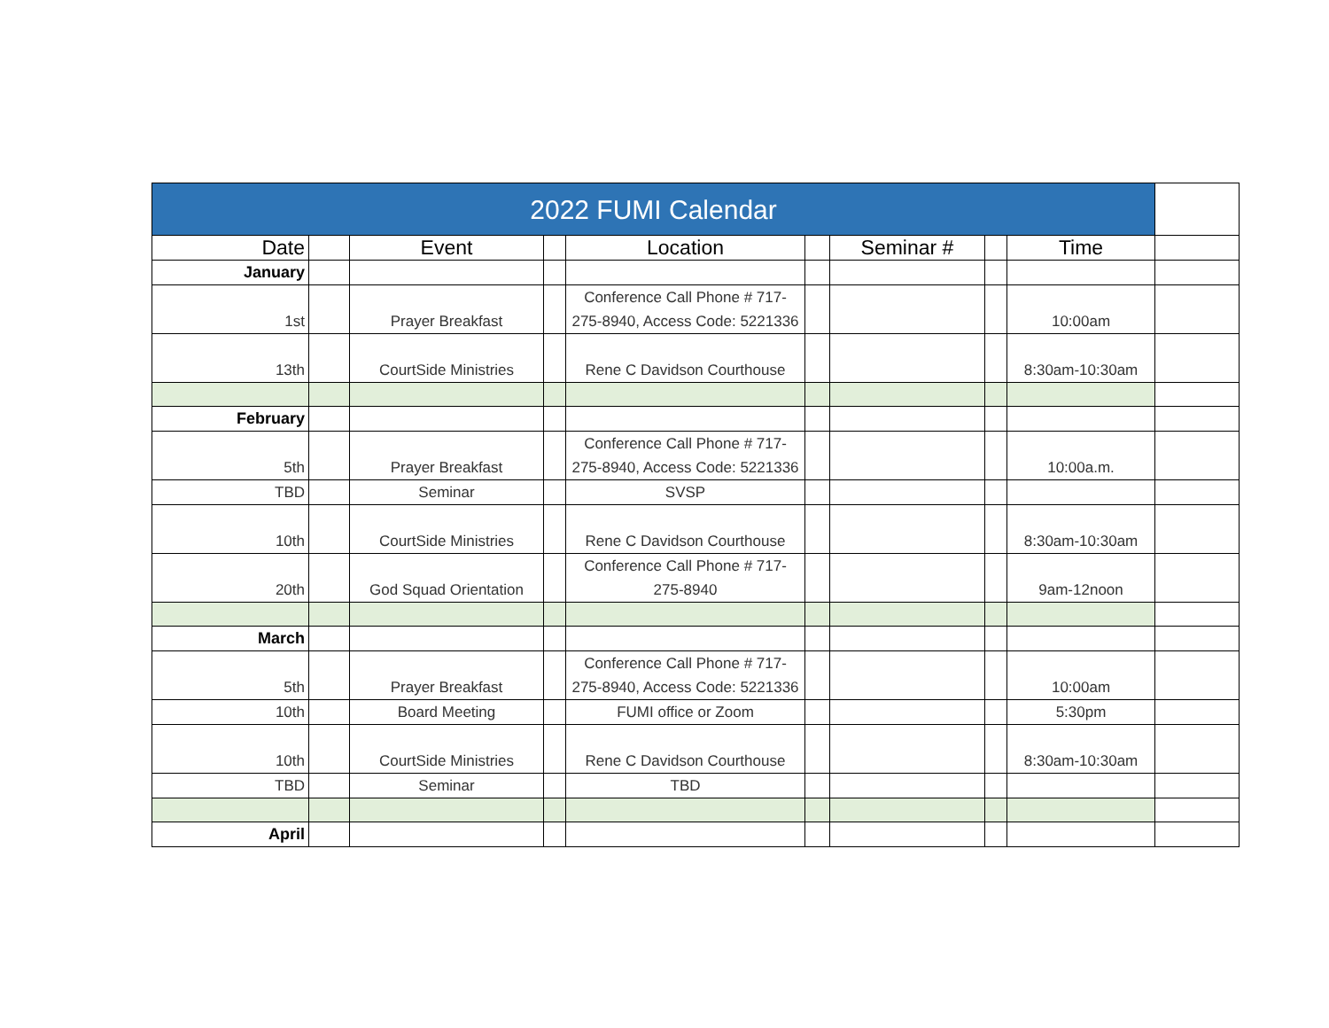| 2022 FUMI Calendar | | | | | | | | | |
| Date | | Event | | Location | | Seminar # | | Time | |
| January | | | | | | | | | |
| 1st | | Prayer Breakfast | | Conference Call Phone # 717-275-8940, Access Code: 5221336 | | | | 10:00am | |
| 13th | | CourtSide Ministries | | Rene C Davidson Courthouse | | | | 8:30am-10:30am | |
| February | | | | | | | | | |
| 5th | | Prayer Breakfast | | Conference Call Phone # 717-275-8940, Access Code: 5221336 | | | | 10:00a.m. | |
| TBD | | Seminar | | SVSP | | | | | |
| 10th | | CourtSide Ministries | | Rene C Davidson Courthouse | | | | 8:30am-10:30am | |
| 20th | | God Squad Orientation | | Conference Call Phone # 717-275-8940 | | | | 9am-12noon | |
| March | | | | | | | | | |
| 5th | | Prayer Breakfast | | Conference Call Phone # 717-275-8940, Access Code: 5221336 | | | | 10:00am | |
| 10th | | Board Meeting | | FUMI office or Zoom | | | | 5:30pm | |
| 10th | | CourtSide Ministries | | Rene C Davidson Courthouse | | | | 8:30am-10:30am | |
| TBD | | Seminar | | TBD | | | | | |
| April | | | | | | | | | |